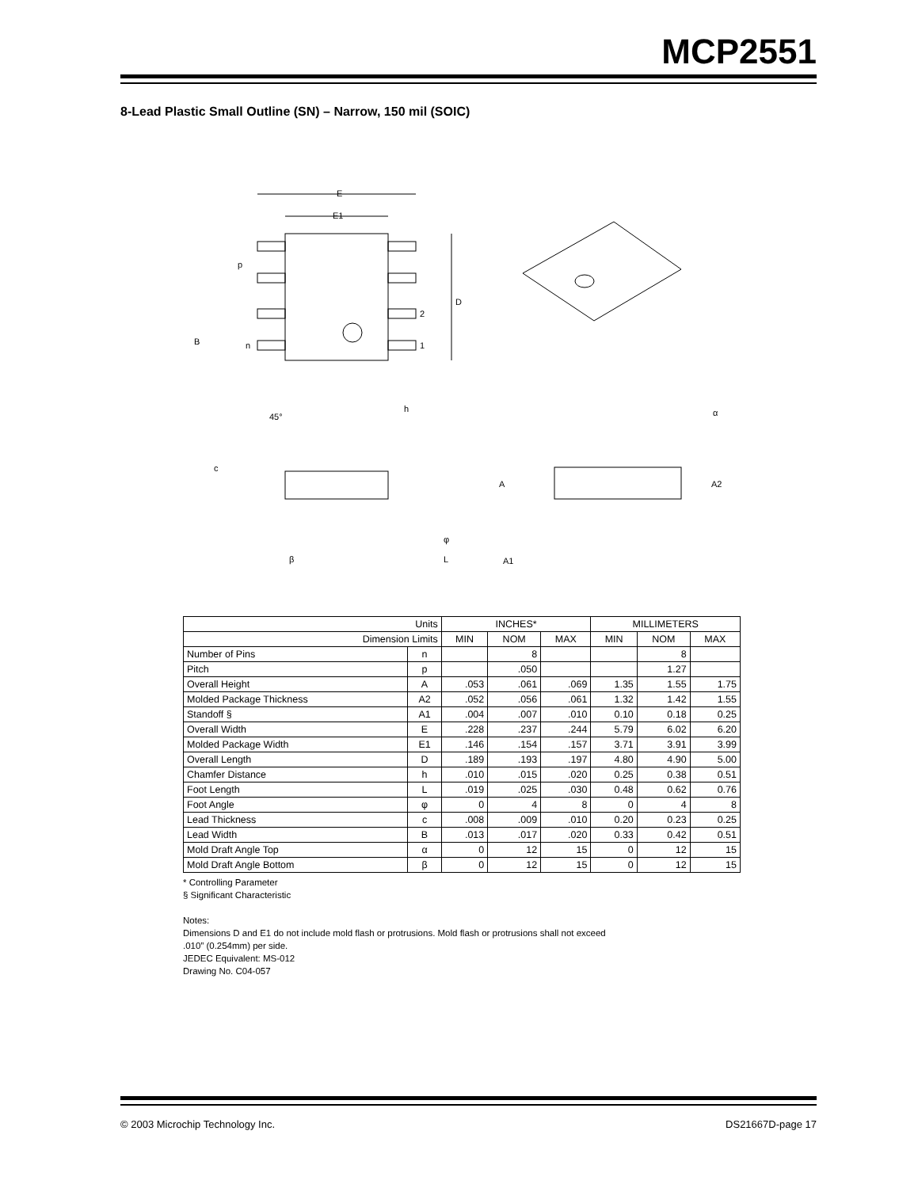MCP2551
8-Lead Plastic Small Outline (SN) – Narrow, 150 mil (SOIC)
E
E1
D
p
B
n
2
1
45°
h
c
φ
β
L
α
A
A2
A1
| Units | | INCHES* | | | MILLIMETERS | | |
| Dimension Limits | | MIN | NOM | MAX | MIN | NOM | MAX |
| Number of Pins | n | | 8 | | | 8 | |
| Pitch | p | | .050 | | | 1.27 | |
| Overall Height | A | .053 | .061 | .069 | 1.35 | 1.55 | 1.75 |
| Molded Package Thickness | A2 | .052 | .056 | .061 | 1.32 | 1.42 | 1.55 |
| Standoff § | A1 | .004 | .007 | .010 | 0.10 | 0.18 | 0.25 |
| Overall Width | E | .228 | .237 | .244 | 5.79 | 6.02 | 6.20 |
| Molded Package Width | E1 | .146 | .154 | .157 | 3.71 | 3.91 | 3.99 |
| Overall Length | D | .189 | .193 | .197 | 4.80 | 4.90 | 5.00 |
| Chamfer Distance | h | .010 | .015 | .020 | 0.25 | 0.38 | 0.51 |
| Foot Length | L | .019 | .025 | .030 | 0.48 | 0.62 | 0.76 |
| Foot Angle | φ | 0 | 4 | 8 | 0 | 4 | 8 |
| Lead Thickness | c | .008 | .009 | .010 | 0.20 | 0.23 | 0.25 |
| Lead Width | B | .013 | .017 | .020 | 0.33 | 0.42 | 0.51 |
| Mold Draft Angle Top | α | 0 | 12 | 15 | 0 | 12 | 15 |
| Mold Draft Angle Bottom | β | 0 | 12 | 15 | 0 | 12 | 15 |
* Controlling Parameter
§ Significant Characteristic
Notes:
Dimensions D and E1 do not include mold flash or protrusions. Mold flash or protrusions shall not exceed
.010” (0.254mm) per side.
JEDEC Equivalent: MS-012
Drawing No. C04-057
© 2003 Microchip Technology Inc. DS21667D-page 17